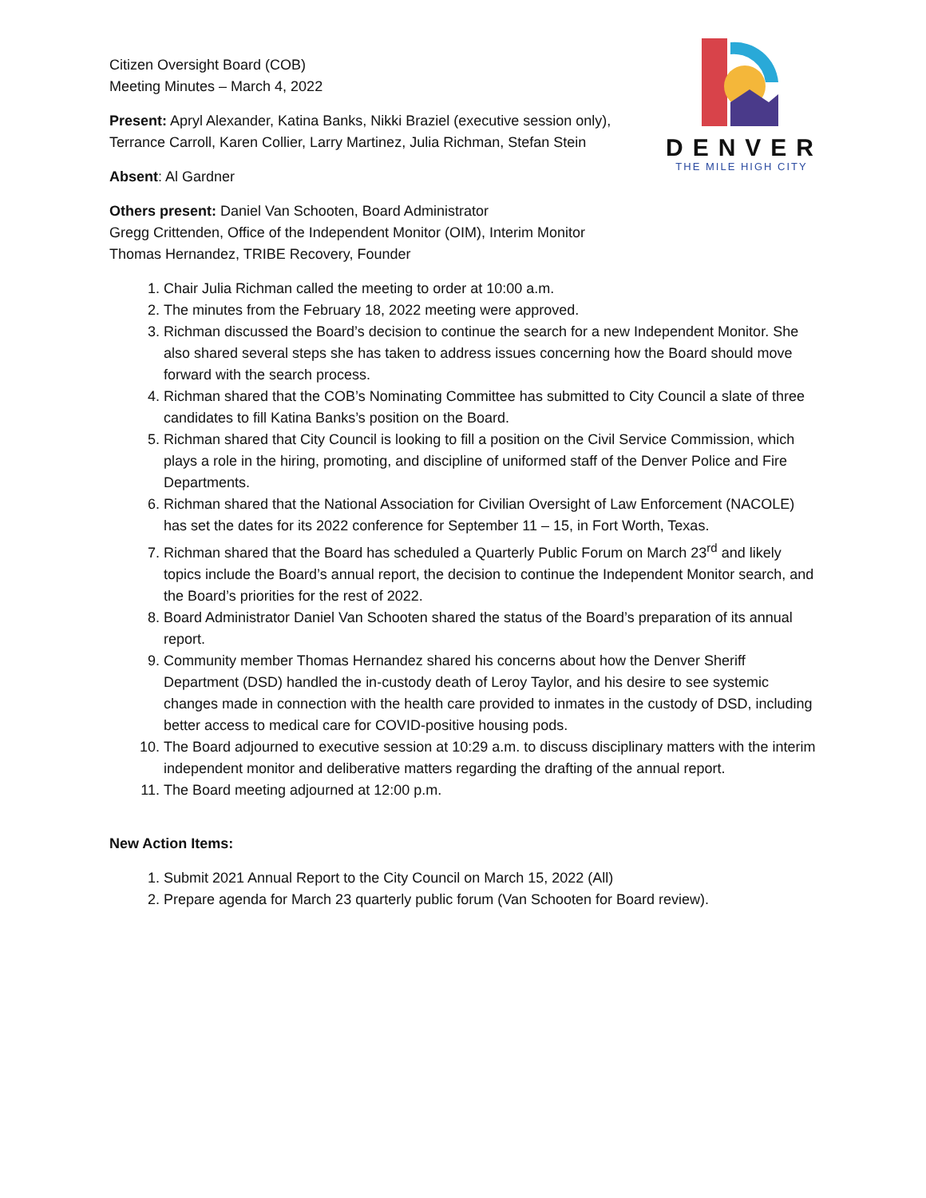DENVER
THE MILE HIGH CITY
Citizen Oversight Board (COB)
Meeting Minutes – March 4, 2022
Present: Apryl Alexander, Katina Banks, Nikki Braziel (executive session only), Terrance Carroll, Karen Collier, Larry Martinez, Julia Richman, Stefan Stein
Absent: Al Gardner
Others present: Daniel Van Schooten, Board Administrator
Gregg Crittenden, Office of the Independent Monitor (OIM), Interim Monitor
Thomas Hernandez, TRIBE Recovery, Founder
1. Chair Julia Richman called the meeting to order at 10:00 a.m.
2. The minutes from the February 18, 2022 meeting were approved.
3. Richman discussed the Board’s decision to continue the search for a new Independent Monitor. She also shared several steps she has taken to address issues concerning how the Board should move forward with the search process.
4. Richman shared that the COB’s Nominating Committee has submitted to City Council a slate of three candidates to fill Katina Banks’s position on the Board.
5. Richman shared that City Council is looking to fill a position on the Civil Service Commission, which plays a role in the hiring, promoting, and discipline of uniformed staff of the Denver Police and Fire Departments.
6. Richman shared that the National Association for Civilian Oversight of Law Enforcement (NACOLE) has set the dates for its 2022 conference for September 11 – 15, in Fort Worth, Texas.
7. Richman shared that the Board has scheduled a Quarterly Public Forum on March 23<sup>rd</sup> and likely topics include the Board’s annual report, the decision to continue the Independent Monitor search, and the Board’s priorities for the rest of 2022.
8. Board Administrator Daniel Van Schooten shared the status of the Board’s preparation of its annual report.
9. Community member Thomas Hernandez shared his concerns about how the Denver Sheriff Department (DSD) handled the in-custody death of Leroy Taylor, and his desire to see systemic changes made in connection with the health care provided to inmates in the custody of DSD, including better access to medical care for COVID-positive housing pods.
10. The Board adjourned to executive session at 10:29 a.m. to discuss disciplinary matters with the interim independent monitor and deliberative matters regarding the drafting of the annual report.
11. The Board meeting adjourned at 12:00 p.m.
New Action Items:
1. Submit 2021 Annual Report to the City Council on March 15, 2022 (All)
2. Prepare agenda for March 23 quarterly public forum (Van Schooten for Board review).